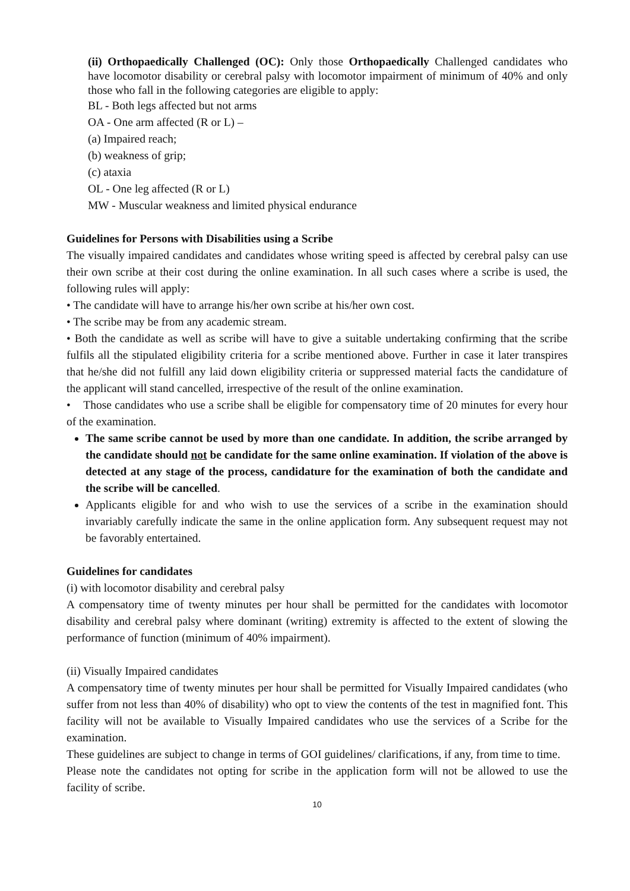(ii) Orthopaedically Challenged (OC): Only those Orthopaedically Challenged candidates who have locomotor disability or cerebral palsy with locomotor impairment of minimum of 40% and only those who fall in the following categories are eligible to apply:
BL - Both legs affected but not arms
OA - One arm affected (R or L) –
(a) Impaired reach;
(b) weakness of grip;
(c) ataxia
OL - One leg affected (R or L)
MW - Muscular weakness and limited physical endurance
Guidelines for Persons with Disabilities using a Scribe
The visually impaired candidates and candidates whose writing speed is affected by cerebral palsy can use their own scribe at their cost during the online examination. In all such cases where a scribe is used, the following rules will apply:
• The candidate will have to arrange his/her own scribe at his/her own cost.
• The scribe may be from any academic stream.
• Both the candidate as well as scribe will have to give a suitable undertaking confirming that the scribe fulfils all the stipulated eligibility criteria for a scribe mentioned above. Further in case it later transpires that he/she did not fulfill any laid down eligibility criteria or suppressed material facts the candidature of the applicant will stand cancelled, irrespective of the result of the online examination.
• Those candidates who use a scribe shall be eligible for compensatory time of 20 minutes for every hour of the examination.
The same scribe cannot be used by more than one candidate. In addition, the scribe arranged by the candidate should not be candidate for the same online examination. If violation of the above is detected at any stage of the process, candidature for the examination of both the candidate and the scribe will be cancelled.
Applicants eligible for and who wish to use the services of a scribe in the examination should invariably carefully indicate the same in the online application form. Any subsequent request may not be favorably entertained.
Guidelines for candidates
(i) with locomotor disability and cerebral palsy
A compensatory time of twenty minutes per hour shall be permitted for the candidates with locomotor disability and cerebral palsy where dominant (writing) extremity is affected to the extent of slowing the performance of function (minimum of 40% impairment).
(ii) Visually Impaired candidates
A compensatory time of twenty minutes per hour shall be permitted for Visually Impaired candidates (who suffer from not less than 40% of disability) who opt to view the contents of the test in magnified font. This facility will not be available to Visually Impaired candidates who use the services of a Scribe for the examination.
These guidelines are subject to change in terms of GOI guidelines/ clarifications, if any, from time to time.
Please note the candidates not opting for scribe in the application form will not be allowed to use the facility of scribe.
10